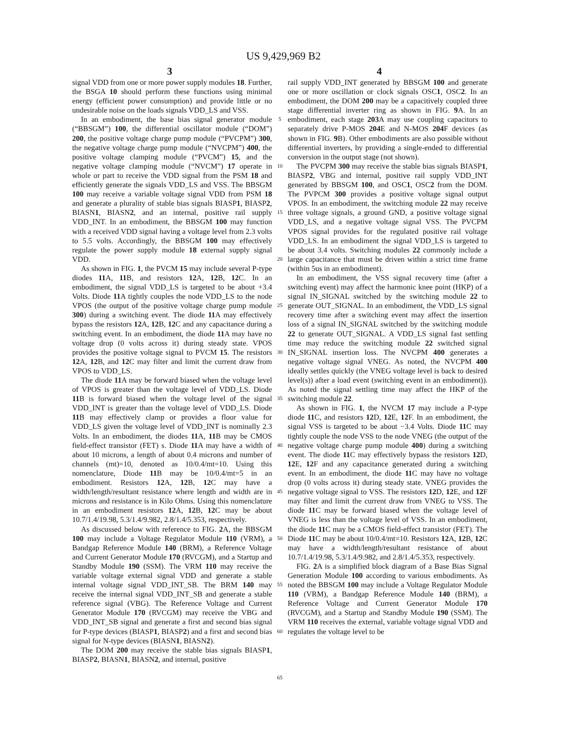US 9,429,969 B2
3 4
signal VDD from one or more power supply modules 18. Further, the BSGA 10 should perform these functions using minimal energy (efficient power consumption) and provide little or no undesirable noise on the loads signals VDD_LS and VSS.
In an embodiment, the base bias signal generator module (“BBSGM”) 100, the differential oscillator module (“DOM”) 200, the positive voltage charge pump module (“PVCPM”) 300, the negative voltage charge pump module (“NVCPM”) 400, the positive voltage clamping module (“PVCM”) 15, and the negative voltage clamping module (“NVCM”) 17 operate in whole or part to receive the VDD signal from the PSM 18 and efficiently generate the signals VDD_LS and VSS. The BBSGM 100 may receive a variable voltage signal VDD from PSM 18 and generate a plurality of stable bias signals BIASP1, BIASP2, BIASN1, BIASN2, and an internal, positive rail supply VDD_INT. In an embodiment, the BBSGM 100 may function with a received VDD signal having a voltage level from 2.3 volts to 5.5 volts. Accordingly, the BBSGM 100 may effectively regulate the power supply module 18 external supply signal VDD.
As shown in FIG. 1, the PVCM 15 may include several P-type diodes 11 A, 11 B, and resistors 12 A, 12 B, 12 C. In an embodiment, the signal VDD_LS is targeted to be about +3.4 Volts. Diode 11 A tightly couples the node VDD_LS to the node VPOS (the output of the positive voltage charge pump module 300) during a switching event. The diode 11 A may effectively bypass the resistors 12 A, 12 B, 12 C and any capacitance during a switching event. In an embodiment, the diode 11 A may have no voltage drop (0 volts across it) during steady state. VPOS provides the positive voltage signal to PVCM 15. The resistors 12 A, 12 B, and 12 C may filter and limit the current draw from VPOS to VDD_LS.
The diode 11 A may be forward biased when the voltage level of VPOS is greater than the voltage level of VDD_LS. Diode 11 B is forward biased when the voltage level of the signal VDD_INT is greater than the voltage level of VDD_LS. Diode 11 B may effectively clamp or provides a floor value for VDD_LS given the voltage level of VDD_INT is nominally 2.3 Volts. In an embodiment, the diodes 11 A, 11 B may be CMOS field-effect transistor (FET) s. Diode 11 A may have a width of about 10 microns, a length of about 0.4 microns and number of channels (mt)=10, denoted as 10/0.4/mt=10. Using this nomenclature, Diode 11 B may be 10/0.4/mt=5 in an embodiment. Resistors 12 A, 12 B, 12 C may have a width/length/resultant resistance where length and width are in microns and resistance is in Kilo Ohms. Using this nomenclature in an embodiment resistors 12 A, 12 B, 12 C may be about 10.7/1.4/19.98, 5.3/1.4/9.982, 2.8/1.4/5.353, respectively.
As discussed below with reference to FIG. 2 A, the BBSGM 100 may include a Voltage Regulator Module 110 (VRM), a Bandgap Reference Module 140 (BRM), a Reference Voltage and Current Generator Module 170 (RVCGM), and a Startup and Standby Module 190 (SSM). The VRM 110 may receive the variable voltage external signal VDD and generate a stable internal voltage signal VDD_INT_SB. The BRM 140 may receive the internal signal VDD_INT_SB and generate a stable reference signal (VBG). The Reference Voltage and Current Generator Module 170 (RVCGM) may receive the VBG and VDD_INT_SB signal and generate a first and second bias signal for P-type devices (BIASP1, BIASP2) and a first and second bias signal for N-type devices (BIASN1, BIASN2).
The DOM 200 may receive the stable bias signals BIASP1, BIASP2, BIASN1, BIASN2, and internal, positive
5
10
15
20
25
30
35
40
45
50
55
60
65
rail supply VDD_INT generated by BBSGM 100 and generate one or more oscillation or clock signals OSC1, OSC2. In an embodiment, the DOM 200 may be a capacitively coupled three stage differential inverter ring as shown in FIG. 9 A. In an embodiment, each stage 203 A may use coupling capacitors to separately drive P-MOS 204 E and N-MOS 204 F devices (as shown in FIG. 9 B). Other embodiments are also possible without differential inverters, by providing a single-ended to differential conversion in the output stage (not shown).
The PVCPM 300 may receive the stable bias signals BIASP1, BIASP2, VBG and internal, positive rail supply VDD_INT generated by BBSGM 100, and OSC1, OSC2 from the DOM. The PVPCM 300 provides a positive voltage signal output VPOS. In an embodiment, the switching module 22 may receive three voltage signals, a ground GND, a positive voltage signal VDD_LS, and a negative voltage signal VSS. The PVCPM VPOS signal provides for the regulated positive rail voltage VDD_LS. In an embodiment the signal VDD_LS is targeted to be about 3.4 volts. Switching modules 22 commonly include a large capacitance that must be driven within a strict time frame (within 5us in an embodiment).
In an embodiment, the VSS signal recovery time (after a switching event) may affect the harmonic knee point (HKP) of a signal IN_SIGNAL switched by the switching module 22 to generate OUT_SIGNAL. In an embodiment, the VDD_LS signal recovery time after a switching event may affect the insertion loss of a signal IN_SIGNAL switched by the switching module 22 to generate OUT_SIGNAL. A VDD_LS signal fast settling time may reduce the switching module 22 switched signal IN_SIGNAL insertion loss. The NVCPM 400 generates a negative voltage signal VNEG. As noted, the NVCPM 400 ideally settles quickly (the VNEG voltage level is back to desired level(s)) after a load event (switching event in an embodiment)). As noted the signal settling time may affect the HKP of the switching module 22.
As shown in FIG. 1, the NVCM 17 may include a P-type diode 11 C, and resistors 12 D, 12 E, 12 F. In an embodiment, the signal VSS is targeted to be about −3.4 Volts. Diode 11 C may tightly couple the node VSS to the node VNEG (the output of the negative voltage charge pump module 400) during a switching event. The diode 11 C may effectively bypass the resistors 12 D, 12 E, 12 F and any capacitance generated during a switching event. In an embodiment, the diode 11 C may have no voltage drop (0 volts across it) during steady state. VNEG provides the negative voltage signal to VSS. The resistors 12 D, 12 E, and 12 F may filter and limit the current draw from VNEG to VSS. The diode 11 C may be forward biased when the voltage level of VNEG is less than the voltage level of VSS. In an embodiment, the diode 11 C may be a CMOS field-effect transistor (FET). The Diode 11 C may be about 10/0.4/mt=10. Resistors 12 A, 12 B, 12 C may have a width/length/resultant resistance of about 10.7/1.4/19.98, 5.3/1.4/9.982, and 2.8/1.4/5.353, respectively.
FIG. 2 A is a simplified block diagram of a Base Bias Signal Generation Module 100 according to various embodiments. As noted the BBSGM 100 may include a Voltage Regulator Module 110 (VRM), a Bandgap Reference Module 140 (BRM), a Reference Voltage and Current Generator Module 170 (RVCGM), and a Startup and Standby Module 190 (SSM). The VRM 110 receives the external, variable voltage signal VDD and regulates the voltage level to be